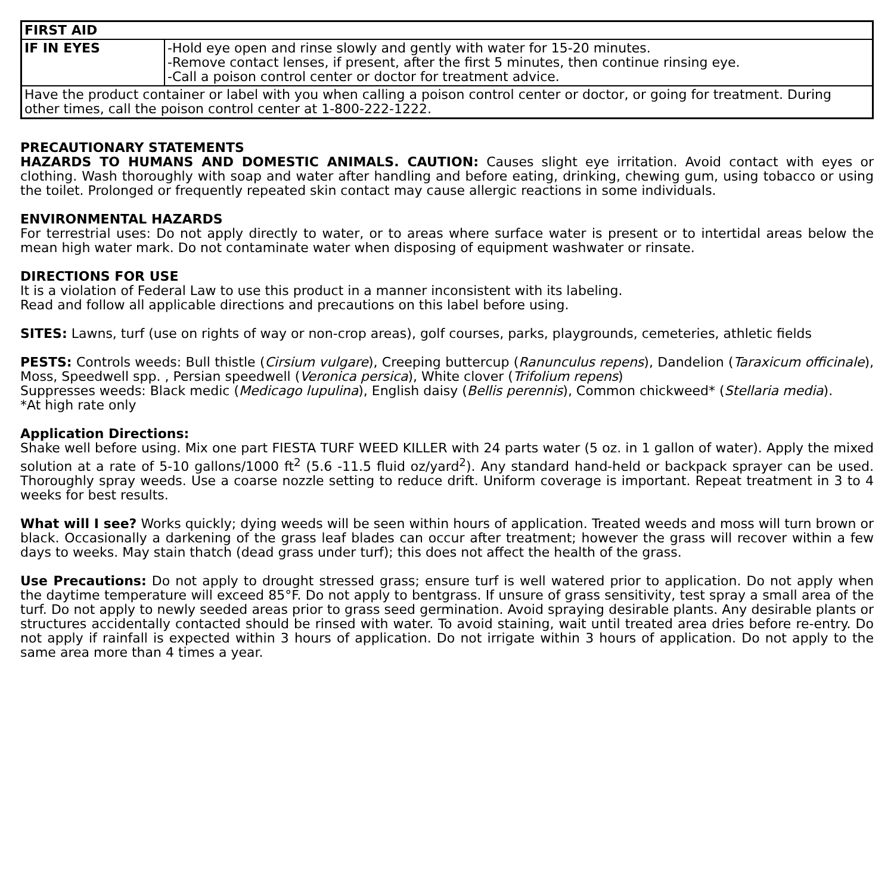| FIRST AID | |
| --- | --- |
| IF IN EYES | -Hold eye open and rinse slowly and gently with water for 15-20 minutes. -Remove contact lenses, if present, after the first 5 minutes, then continue rinsing eye. -Call a poison control center or doctor for treatment advice. |
| Have the product container or label with you when calling a poison control center or doctor, or going for treatment. During other times, call the poison control center at 1-800-222-1222. | |
PRECAUTIONARY STATEMENTS
HAZARDS TO HUMANS AND DOMESTIC ANIMALS. CAUTION: Causes slight eye irritation. Avoid contact with eyes or clothing. Wash thoroughly with soap and water after handling and before eating, drinking, chewing gum, using tobacco or using the toilet. Prolonged or frequently repeated skin contact may cause allergic reactions in some individuals.
ENVIRONMENTAL HAZARDS
For terrestrial uses: Do not apply directly to water, or to areas where surface water is present or to intertidal areas below the mean high water mark. Do not contaminate water when disposing of equipment washwater or rinsate.
DIRECTIONS FOR USE
It is a violation of Federal Law to use this product in a manner inconsistent with its labeling.
Read and follow all applicable directions and precautions on this label before using.
SITES: Lawns, turf (use on rights of way or non-crop areas), golf courses, parks, playgrounds, cemeteries, athletic fields
PESTS: Controls weeds: Bull thistle (Cirsium vulgare), Creeping buttercup (Ranunculus repens), Dandelion (Taraxicum officinale), Moss, Speedwell spp. , Persian speedwell (Veronica persica), White clover (Trifolium repens)
Suppresses weeds: Black medic (Medicago lupulina), English daisy (Bellis perennis), Common chickweed* (Stellaria media).
*At high rate only
Application Directions:
Shake well before using. Mix one part FIESTA TURF WEED KILLER with 24 parts water (5 oz. in 1 gallon of water). Apply the mixed solution at a rate of 5-10 gallons/1000 ft<sup>2</sup> (5.6 -11.5 fluid oz/yard<sup>2</sup>). Any standard hand-held or backpack sprayer can be used. Thoroughly spray weeds. Use a coarse nozzle setting to reduce drift. Uniform coverage is important. Repeat treatment in 3 to 4 weeks for best results.
What will I see? Works quickly; dying weeds will be seen within hours of application. Treated weeds and moss will turn brown or black. Occasionally a darkening of the grass leaf blades can occur after treatment; however the grass will recover within a few days to weeks. May stain thatch (dead grass under turf); this does not affect the health of the grass.
Use Precautions: Do not apply to drought stressed grass; ensure turf is well watered prior to application. Do not apply when the daytime temperature will exceed 85°F. Do not apply to bentgrass. If unsure of grass sensitivity, test spray a small area of the turf. Do not apply to newly seeded areas prior to grass seed germination. Avoid spraying desirable plants. Any desirable plants or structures accidentally contacted should be rinsed with water. To avoid staining, wait until treated area dries before re-entry. Do not apply if rainfall is expected within 3 hours of application. Do not irrigate within 3 hours of application. Do not apply to the same area more than 4 times a year.